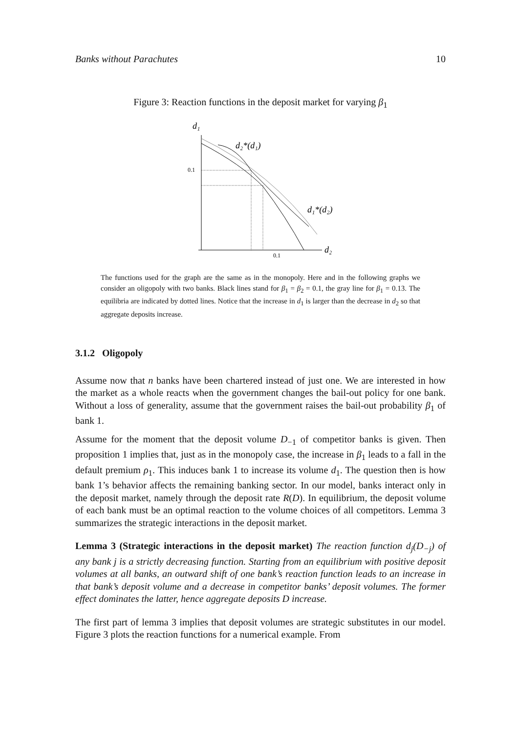Banks without Parachutes 10
Figure 3: Reaction functions in the deposit market for varying β<sub>1</sub>
d₁
d₂
0.1
0.1
d₂*(d₁)
d₁*(d₂)
The functions used for the graph are the same as in the monopoly. Here and in the following graphs we consider an oligopoly with two banks. Black lines stand for β<sub>1</sub> = β<sub>2</sub> = 0.1, the gray line for β<sub>1</sub> = 0.13. The equilibria are indicated by dotted lines. Notice that the increase in d<sub>1</sub> is larger than the decrease in d<sub>2</sub> so that aggregate deposits increase.
3.1.2 Oligopoly
Assume now that n banks have been chartered instead of just one. We are interested in how the market as a whole reacts when the government changes the bail-out policy for one bank. Without a loss of generality, assume that the government raises the bail-out probability β<sub>1</sub> of bank 1.
Assume for the moment that the deposit volume D<sub>−1</sub> of competitor banks is given. Then proposition 1 implies that, just as in the monopoly case, the increase in β<sub>1</sub> leads to a fall in the default premium ρ<sub>1</sub>. This induces bank 1 to increase its volume d<sub>1</sub>. The question then is how bank 1’s behavior affects the remaining banking sector. In our model, banks interact only in the deposit market, namely through the deposit rate R(D). In equilibrium, the deposit volume of each bank must be an optimal reaction to the volume choices of all competitors. Lemma 3 summarizes the strategic interactions in the deposit market.
Lemma 3 (Strategic interactions in the deposit market) The reaction function d<sub>j</sub>(D<sub>−j</sub>) of any bank j is a strictly decreasing function. Starting from an equilibrium with positive deposit volumes at all banks, an outward shift of one bank’s reaction function leads to an increase in that bank’s deposit volume and a decrease in competitor banks’ deposit volumes. The former effect dominates the latter, hence aggregate deposits D increase.
The first part of lemma 3 implies that deposit volumes are strategic substitutes in our model. Figure 3 plots the reaction functions for a numerical example. From